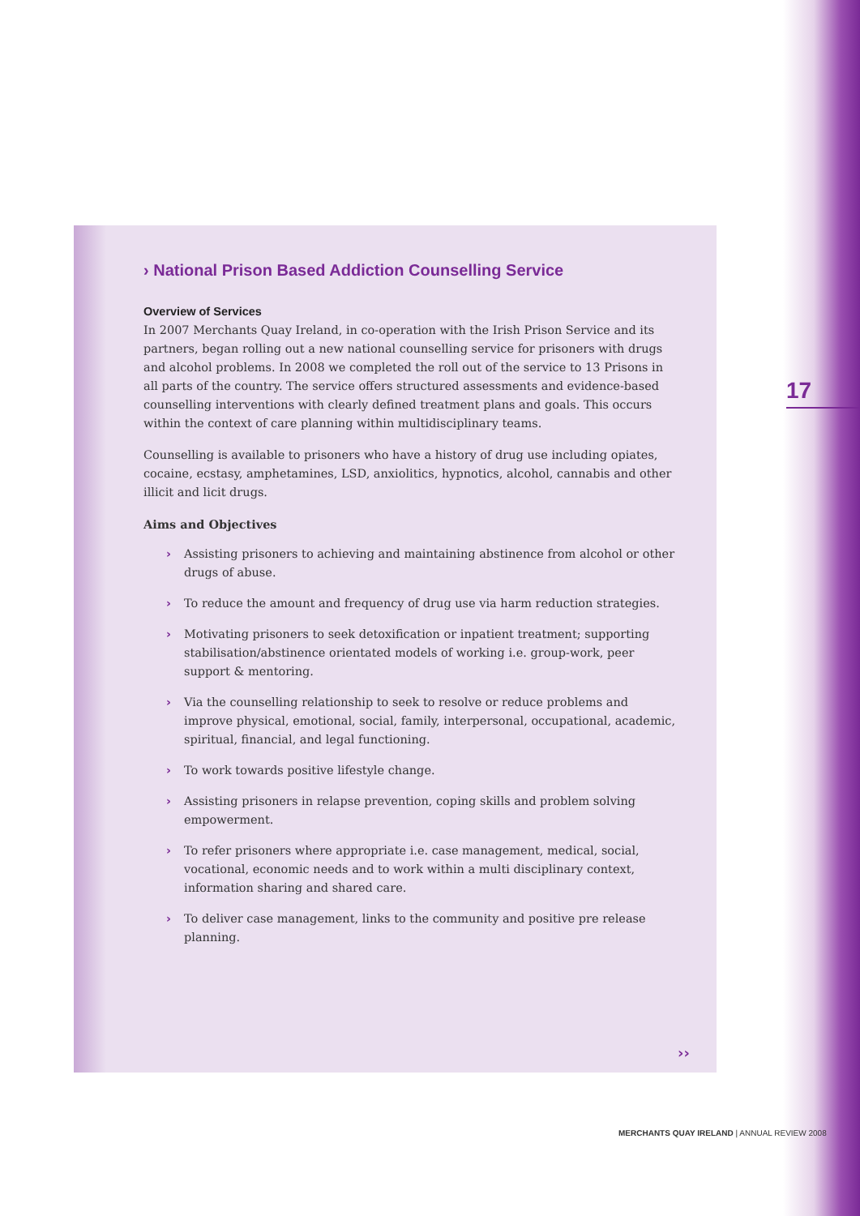› National Prison Based Addiction Counselling Service
Overview of Services
In 2007 Merchants Quay Ireland, in co-operation with the Irish Prison Service and its partners, began rolling out a new national counselling service for prisoners with drugs and alcohol problems. In 2008 we completed the roll out of the service to 13 Prisons in all parts of the country. The service offers structured assessments and evidence-based counselling interventions with clearly defined treatment plans and goals. This occurs within the context of care planning within multidisciplinary teams.
Counselling is available to prisoners who have a history of drug use including opiates, cocaine, ecstasy, amphetamines, LSD, anxiolitics, hypnotics, alcohol, cannabis and other illicit and licit drugs.
Aims and Objectives
› Assisting prisoners to achieving and maintaining abstinence from alcohol or other drugs of abuse.
› To reduce the amount and frequency of drug use via harm reduction strategies.
› Motivating prisoners to seek detoxification or inpatient treatment; supporting stabilisation/abstinence orientated models of working i.e. group-work, peer support & mentoring.
› Via the counselling relationship to seek to resolve or reduce problems and improve physical, emotional, social, family, interpersonal, occupational, academic, spiritual, financial, and legal functioning.
› To work towards positive lifestyle change.
› Assisting prisoners in relapse prevention, coping skills and problem solving empowerment.
› To refer prisoners where appropriate i.e. case management, medical, social, vocational, economic needs and to work within a multi disciplinary context, information sharing and shared care.
› To deliver case management, links to the community and positive pre release planning.
17
››
MERCHANTS QUAY IRELAND | ANNUAL REVIEW 2008